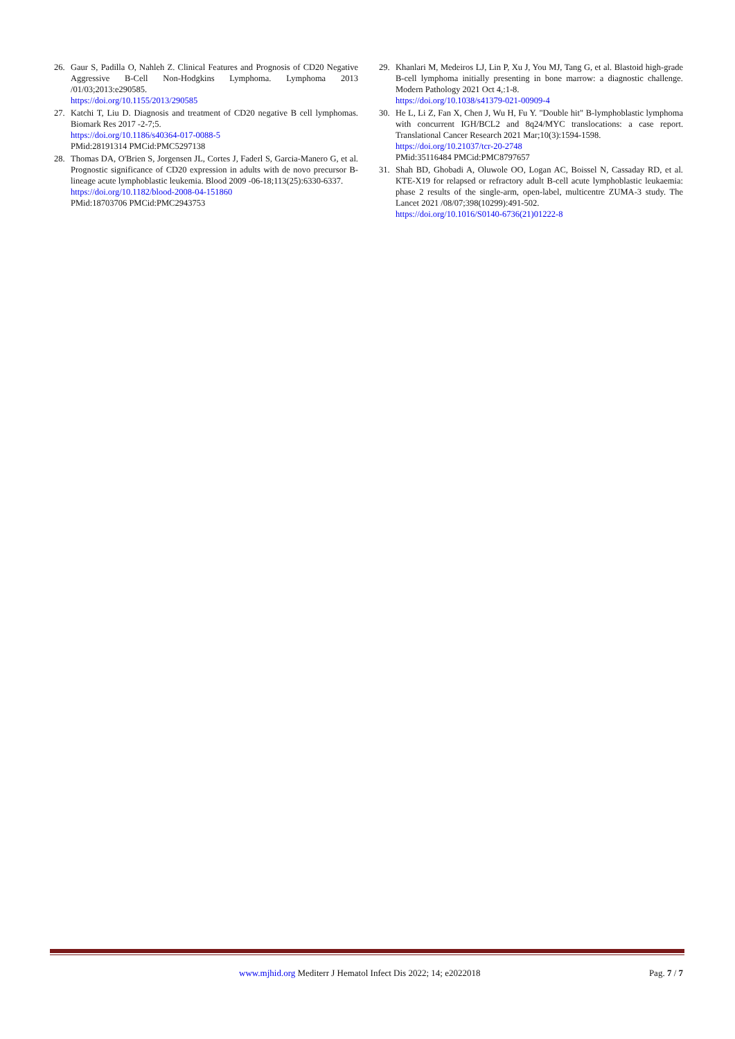26. Gaur S, Padilla O, Nahleh Z. Clinical Features and Prognosis of CD20 Negative Aggressive B-Cell Non-Hodgkins Lymphoma. Lymphoma 2013 /01/03;2013:e290585.
https://doi.org/10.1155/2013/290585
27. Katchi T, Liu D. Diagnosis and treatment of CD20 negative B cell lymphomas. Biomark Res 2017 -2-7;5.
https://doi.org/10.1186/s40364-017-0088-5
PMid:28191314 PMCid:PMC5297138
28. Thomas DA, O'Brien S, Jorgensen JL, Cortes J, Faderl S, Garcia-Manero G, et al. Prognostic significance of CD20 expression in adults with de novo precursor B-lineage acute lymphoblastic leukemia. Blood 2009 -06-18;113(25):6330-6337.
https://doi.org/10.1182/blood-2008-04-151860
PMid:18703706 PMCid:PMC2943753
29. Khanlari M, Medeiros LJ, Lin P, Xu J, You MJ, Tang G, et al. Blastoid high-grade B-cell lymphoma initially presenting in bone marrow: a diagnostic challenge. Modern Pathology 2021 Oct 4,:1-8.
https://doi.org/10.1038/s41379-021-00909-4
30. He L, Li Z, Fan X, Chen J, Wu H, Fu Y. "Double hit" B-lymphoblastic lymphoma with concurrent IGH/BCL2 and 8q24/MYC translocations: a case report. Translational Cancer Research 2021 Mar;10(3):1594-1598.
https://doi.org/10.21037/tcr-20-2748
PMid:35116484 PMCid:PMC8797657
31. Shah BD, Ghobadi A, Oluwole OO, Logan AC, Boissel N, Cassaday RD, et al. KTE-X19 for relapsed or refractory adult B-cell acute lymphoblastic leukaemia: phase 2 results of the single-arm, open-label, multicentre ZUMA-3 study. The Lancet 2021 /08/07;398(10299):491-502.
https://doi.org/10.1016/S0140-6736(21)01222-8
www.mjhid.org Mediterr J Hematol Infect Dis 2022; 14; e2022018 Pag. 7 / 7